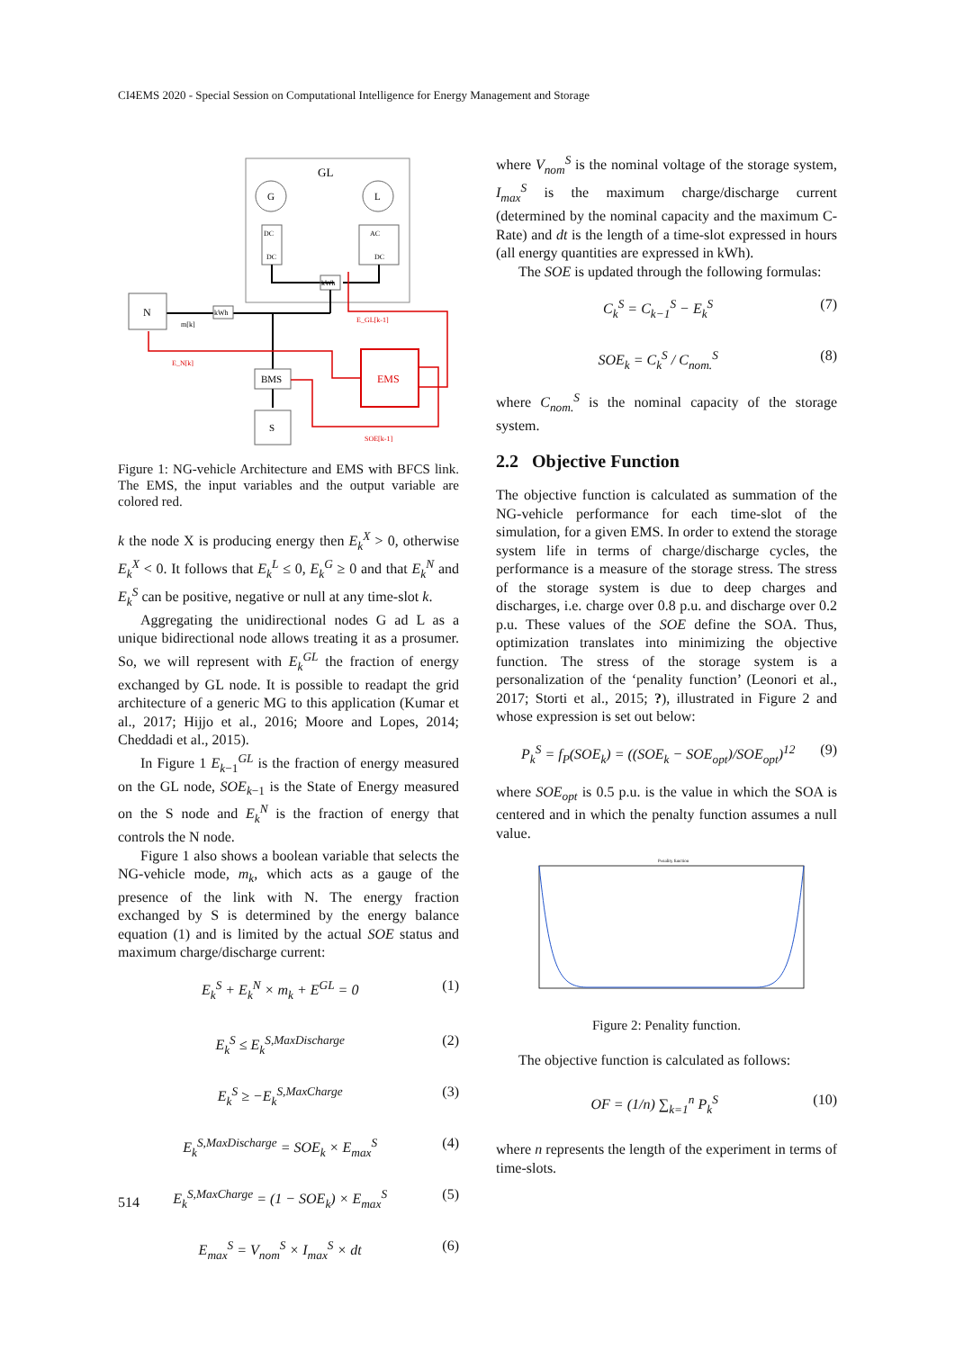CI4EMS 2020 - Special Session on Computational Intelligence for Energy Management and Storage
GL
G
L
DC
DC
AC
DC
kWh
N
kWh
m[k]
BMS
S
EMS
E_GL[k-1]
E_N[k]
SOE[k-1]
Figure 1: NG-vehicle Architecture and EMS with BFCS link. The EMS, the input variables and the output variable are colored red.
k the node X is producing energy then E<sub>k</sub><sup>X</sup> > 0, otherwise E<sub>k</sub><sup>X</sup> < 0. It follows that E<sub>k</sub><sup>L</sup> ≤ 0, E<sub>k</sub><sup>G</sup> ≥ 0 and that E<sub>k</sub><sup>N</sup> and E<sub>k</sub><sup>S</sup> can be positive, negative or null at any time-slot k.
Aggregating the unidirectional nodes G ad L as a unique bidirectional node allows treating it as a prosumer. So, we will represent with E<sub>k</sub><sup>GL</sup> the fraction of energy exchanged by GL node. It is possible to readapt the grid architecture of a generic MG to this application (Kumar et al., 2017; Hijjo et al., 2016; Moore and Lopes, 2014; Cheddadi et al., 2015).
In Figure 1 E<sub>k−1</sub><sup>GL</sup> is the fraction of energy measured on the GL node, SOE<sub>k−1</sub> is the State of Energy measured on the S node and E<sub>k</sub><sup>N</sup> is the fraction of energy that controls the N node.
Figure 1 also shows a boolean variable that selects the NG-vehicle mode, m<sub>k</sub>, which acts as a gauge of the presence of the link with N. The energy fraction exchanged by S is determined by the energy balance equation (1) and is limited by the actual SOE status and maximum charge/discharge current:
E<sub>k</sub><sup>S</sup> + E<sub>k</sub><sup>N</sup> × m<sub>k</sub> + E<sup>GL</sup> = 0 (1)
E<sub>k</sub><sup>S</sup> ≤ E<sub>k</sub><sup>S,MaxDischarge</sup> (2)
E<sub>k</sub><sup>S</sup> ≥ −E<sub>k</sub><sup>S,MaxCharge</sup> (3)
E<sub>k</sub><sup>S,MaxDischarge</sup> = SOE<sub>k</sub> × E<sub>max</sub><sup>S</sup> (4)
E<sub>k</sub><sup>S,MaxCharge</sup> = (1 − SOE<sub>k</sub>) × E<sub>max</sub><sup>S</sup> (5)
E<sub>max</sub><sup>S</sup> = V<sub>nom</sub><sup>S</sup> × I<sub>max</sub><sup>S</sup> × dt (6)
where V<sub>nom</sub><sup>S</sup> is the nominal voltage of the storage system, I<sub>max</sub><sup>S</sup> is the maximum charge/discharge current (determined by the nominal capacity and the maximum C-Rate) and dt is the length of a time-slot expressed in hours (all energy quantities are expressed in kWh).
The SOE is updated through the following formulas:
C<sub>k</sub><sup>S</sup> = C<sub>k−1</sub><sup>S</sup> − E<sub>k</sub><sup>S</sup> (7)
SOE<sub>k</sub> = C<sub>k</sub><sup>S</sup> / C<sub>nom.</sub><sup>S</sup> (8)
where C<sub>nom.</sub><sup>S</sup> is the nominal capacity of the storage system.
2.2 Objective Function
The objective function is calculated as summation of the NG-vehicle performance for each time-slot of the simulation, for a given EMS. In order to extend the storage system life in terms of charge/discharge cycles, the performance is a measure of the storage stress. The stress of the storage system is due to deep charges and discharges, i.e. charge over 0.8 p.u. and discharge over 0.2 p.u. These values of the SOE define the SOA. Thus, optimization translates into minimizing the objective function. The stress of the storage system is a personalization of the ‘penality function’ (Leonori et al., 2017; Storti et al., 2015; ?), illustrated in Figure 2 and whose expression is set out below:
P<sub>k</sub><sup>S</sup> = f<sub>P</sub>(SOE<sub>k</sub>) = ((SOE<sub>k</sub> − SOE<sub>opt</sub>)/SOE<sub>opt</sub>)<sup>12</sup> (9)
where SOE<sub>opt</sub> is 0.5 p.u. is the value in which the SOA is centered and in which the penalty function assumes a null value.
Penality function
Figure 2: Penality function.
The objective function is calculated as follows:
OF = (1/n) ∑<sub>k=1</sub><sup>n</sup> P<sub>k</sub><sup>S</sup> (10)
where n represents the length of the experiment in terms of time-slots.
514